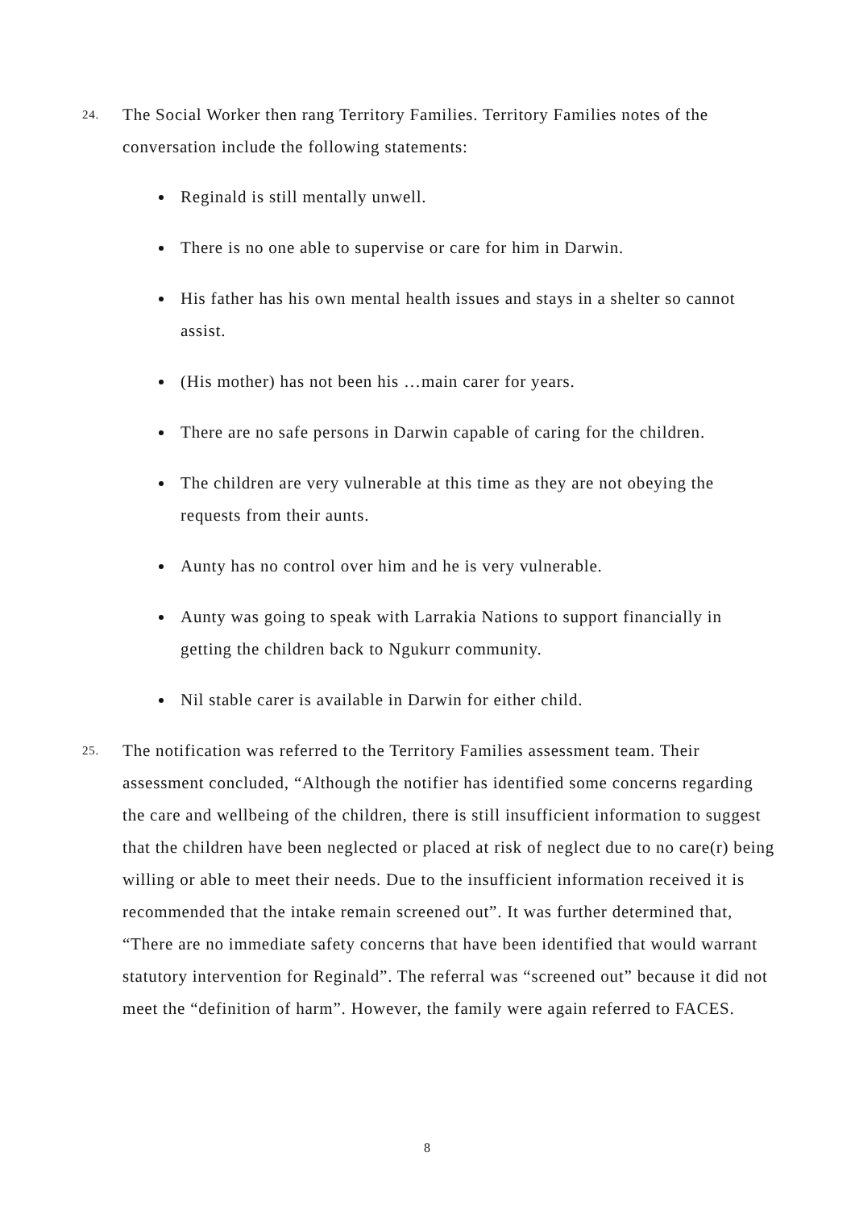24.
The Social Worker then rang Territory Families. Territory Families notes of the conversation include the following statements:
Reginald is still mentally unwell.
There is no one able to supervise or care for him in Darwin.
His father has his own mental health issues and stays in a shelter so cannot assist.
(His mother) has not been his …main carer for years.
There are no safe persons in Darwin capable of caring for the children.
The children are very vulnerable at this time as they are not obeying the requests from their aunts.
Aunty has no control over him and he is very vulnerable.
Aunty was going to speak with Larrakia Nations to support financially in getting the children back to Ngukurr community.
Nil stable carer is available in Darwin for either child.
25.
The notification was referred to the Territory Families assessment team. Their assessment concluded, “Although the notifier has identified some concerns regarding the care and wellbeing of the children, there is still insufficient information to suggest that the children have been neglected or placed at risk of neglect due to no care(r) being willing or able to meet their needs. Due to the insufficient information received it is recommended that the intake remain screened out”. It was further determined that, “There are no immediate safety concerns that have been identified that would warrant statutory intervention for Reginald”. The referral was “screened out” because it did not meet the “definition of harm”. However, the family were again referred to FACES.
8